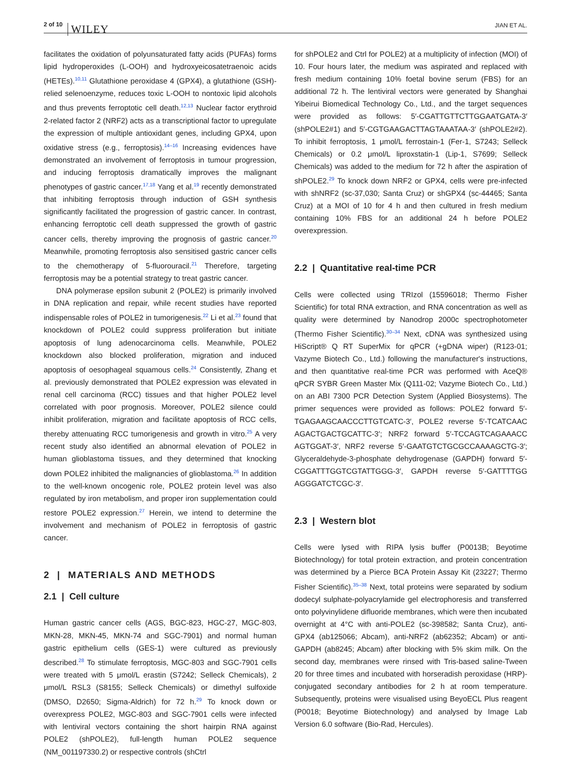2 of 10 WILEY JIAN ET AL.
facilitates the oxidation of polyunsaturated fatty acids (PUFAs) forms lipid hydroperoxides (L-OOH) and hydroxyeicosatetraenoic acids (HETEs).<sup>10,11</sup> Glutathione peroxidase 4 (GPX4), a glutathione (GSH)-relied selenoenzyme, reduces toxic L-OOH to nontoxic lipid alcohols and thus prevents ferroptotic cell death.<sup>12,13</sup> Nuclear factor erythroid 2-related factor 2 (NRF2) acts as a transcriptional factor to upregulate the expression of multiple antioxidant genes, including GPX4, upon oxidative stress (e.g., ferroptosis).<sup>14–16</sup> Increasing evidences have demonstrated an involvement of ferroptosis in tumour progression, and inducing ferroptosis dramatically improves the malignant phenotypes of gastric cancer.<sup>17,18</sup> Yang et al.<sup>19</sup> recently demonstrated that inhibiting ferroptosis through induction of GSH synthesis significantly facilitated the progression of gastric cancer. In contrast, enhancing ferroptotic cell death suppressed the growth of gastric cancer cells, thereby improving the prognosis of gastric cancer.<sup>20</sup> Meanwhile, promoting ferroptosis also sensitised gastric cancer cells to the chemotherapy of 5-fluorouracil.<sup>21</sup> Therefore, targeting ferroptosis may be a potential strategy to treat gastric cancer.
DNA polymerase epsilon subunit 2 (POLE2) is primarily involved in DNA replication and repair, while recent studies have reported indispensable roles of POLE2 in tumorigenesis.<sup>22</sup> Li et al.<sup>23</sup> found that knockdown of POLE2 could suppress proliferation but initiate apoptosis of lung adenocarcinoma cells. Meanwhile, POLE2 knockdown also blocked proliferation, migration and induced apoptosis of oesophageal squamous cells.<sup>24</sup> Consistently, Zhang et al. previously demonstrated that POLE2 expression was elevated in renal cell carcinoma (RCC) tissues and that higher POLE2 level correlated with poor prognosis. Moreover, POLE2 silence could inhibit proliferation, migration and facilitate apoptosis of RCC cells, thereby attenuating RCC tumorigenesis and growth in vitro.<sup>25</sup> A very recent study also identified an abnormal elevation of POLE2 in human glioblastoma tissues, and they determined that knocking down POLE2 inhibited the malignancies of glioblastoma.<sup>26</sup> In addition to the well-known oncogenic role, POLE2 protein level was also regulated by iron metabolism, and proper iron supplementation could restore POLE2 expression.<sup>27</sup> Herein, we intend to determine the involvement and mechanism of POLE2 in ferroptosis of gastric cancer.
2 | MATERIALS AND METHODS
2.1 | Cell culture
Human gastric cancer cells (AGS, BGC-823, HGC-27, MGC-803, MKN-28, MKN-45, MKN-74 and SGC-7901) and normal human gastric epithelium cells (GES-1) were cultured as previously described.<sup>28</sup> To stimulate ferroptosis, MGC-803 and SGC-7901 cells were treated with 5 μmol/L erastin (S7242; Selleck Chemicals), 2 μmol/L RSL3 (S8155; Selleck Chemicals) or dimethyl sulfoxide (DMSO, D2650; Sigma-Aldrich) for 72 h.<sup>29</sup> To knock down or overexpress POLE2, MGC-803 and SGC-7901 cells were infected with lentiviral vectors containing the short hairpin RNA against POLE2 (shPOLE2), full-length human POLE2 sequence (NM_001197330.2) or respective controls (shCtrl
for shPOLE2 and Ctrl for POLE2) at a multiplicity of infection (MOI) of 10. Four hours later, the medium was aspirated and replaced with fresh medium containing 10% foetal bovine serum (FBS) for an additional 72 h. The lentiviral vectors were generated by Shanghai Yibeirui Biomedical Technology Co., Ltd., and the target sequences were provided as follows: 5′-CGATTGTTCTTGGAATGATA-3′ (shPOLE2#1) and 5′-CGTGAAGACTTAGTAAATAA-3′ (shPOLE2#2). To inhibit ferroptosis, 1 μmol/L ferrostain-1 (Fer-1, S7243; Selleck Chemicals) or 0.2 μmol/L liproxstatin-1 (Lip-1, S7699; Selleck Chemicals) was added to the medium for 72 h after the aspiration of shPOLE2.<sup>29</sup> To knock down NRF2 or GPX4, cells were pre-infected with shNRF2 (sc-37,030; Santa Cruz) or shGPX4 (sc-44465; Santa Cruz) at a MOI of 10 for 4 h and then cultured in fresh medium containing 10% FBS for an additional 24 h before POLE2 overexpression.
2.2 | Quantitative real-time PCR
Cells were collected using TRIzol (15596018; Thermo Fisher Scientific) for total RNA extraction, and RNA concentration as well as quality were determined by Nanodrop 2000c spectrophotometer (Thermo Fisher Scientific).<sup>30–34</sup> Next, cDNA was synthesized using HiScript® Q RT SuperMix for qPCR (+gDNA wiper) (R123-01; Vazyme Biotech Co., Ltd.) following the manufacturer's instructions, and then quantitative real-time PCR was performed with AceQ® qPCR SYBR Green Master Mix (Q111-02; Vazyme Biotech Co., Ltd.) on an ABI 7300 PCR Detection System (Applied Biosystems). The primer sequences were provided as follows: POLE2 forward 5′-TGAGAAGCAACCCTTGTCATC-3′, POLE2 reverse 5′-TCATCAAC AGACTGACTGCATTC-3′; NRF2 forward 5′-TCCAGTCAGAAACC AGTGGAT-3′, NRF2 reverse 5′-GAATGTCTGCGCCAAAAGCTG-3′; Glyceraldehyde-3-phosphate dehydrogenase (GAPDH) forward 5′-CGGATTTGGTCGTATTGGG-3′, GAPDH reverse 5′-GATTTTGG AGGGATCTCGC-3′.
2.3 | Western blot
Cells were lysed with RIPA lysis buffer (P0013B; Beyotime Biotechnology) for total protein extraction, and protein concentration was determined by a Pierce BCA Protein Assay Kit (23227; Thermo Fisher Scientific).<sup>35–38</sup> Next, total proteins were separated by sodium dodecyl sulphate-polyacrylamide gel electrophoresis and transferred onto polyvinylidene difluoride membranes, which were then incubated overnight at 4°C with anti-POLE2 (sc-398582; Santa Cruz), anti-GPX4 (ab125066; Abcam), anti-NRF2 (ab62352; Abcam) or anti-GAPDH (ab8245; Abcam) after blocking with 5% skim milk. On the second day, membranes were rinsed with Tris-based saline-Tween 20 for three times and incubated with horseradish peroxidase (HRP)-conjugated secondary antibodies for 2 h at room temperature. Subsequently, proteins were visualised using BeyoECL Plus reagent (P0018; Beyotime Biotechnology) and analysed by Image Lab Version 6.0 software (Bio-Rad, Hercules).